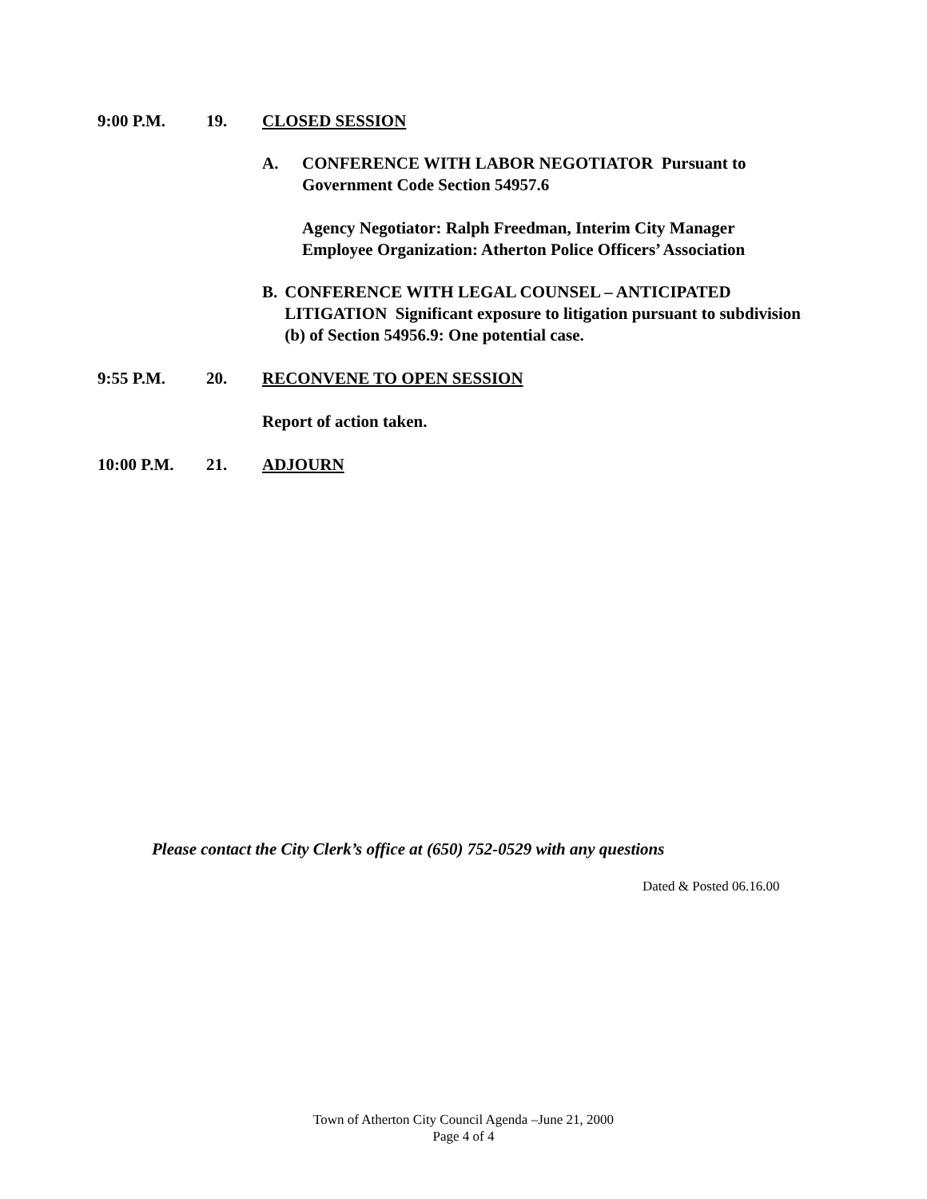9:00 P.M. 19. CLOSED SESSION
A. CONFERENCE WITH LABOR NEGOTIATOR Pursuant to Government Code Section 54957.6
Agency Negotiator: Ralph Freedman, Interim City Manager
Employee Organization: Atherton Police Officers’ Association
B. CONFERENCE WITH LEGAL COUNSEL – ANTICIPATED LITIGATION Significant exposure to litigation pursuant to subdivision (b) of Section 54956.9: One potential case.
9:55 P.M. 20. RECONVENE TO OPEN SESSION
Report of action taken.
10:00 P.M. 21. ADJOURN
Please contact the City Clerk’s office at (650) 752-0529 with any questions
Dated & Posted 06.16.00
Town of Atherton City Council Agenda –June 21, 2000
Page 4 of 4